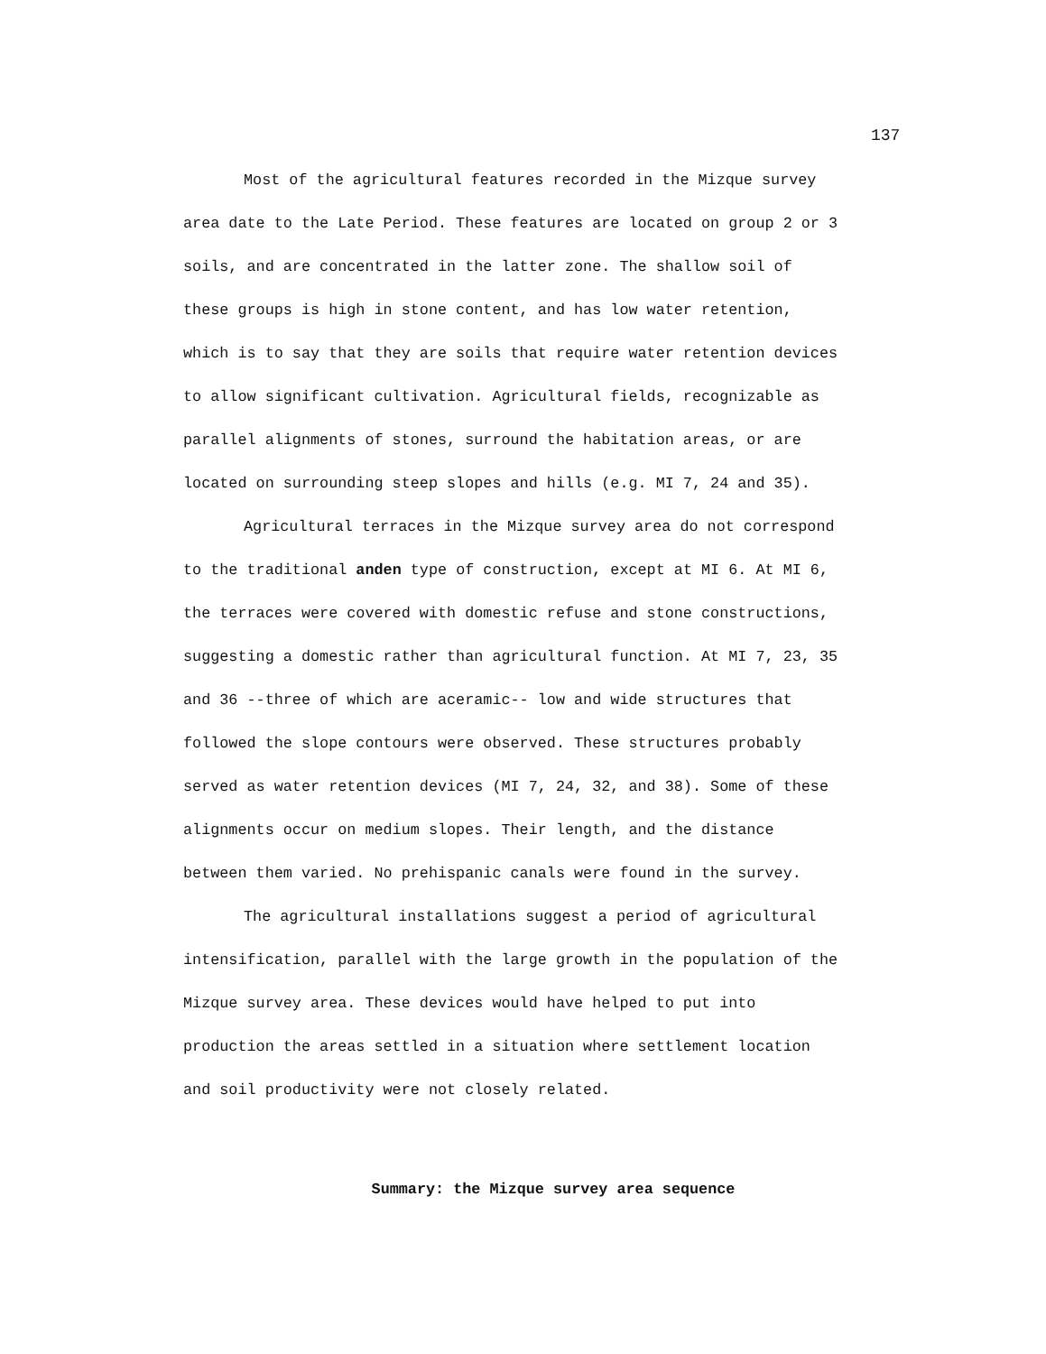137
Most of the agricultural features recorded in the Mizque survey area date to the Late Period. These features are located on group 2 or 3 soils, and are concentrated in the latter zone. The shallow soil of these groups is high in stone content, and has low water retention, which is to say that they are soils that require water retention devices to allow significant cultivation. Agricultural fields, recognizable as parallel alignments of stones, surround the habitation areas, or are located on surrounding steep slopes and hills (e.g. MI 7, 24 and 35).
Agricultural terraces in the Mizque survey area do not correspond to the traditional anden type of construction, except at MI 6. At MI 6, the terraces were covered with domestic refuse and stone constructions, suggesting a domestic rather than agricultural function. At MI 7, 23, 35 and 36 --three of which are aceramic-- low and wide structures that followed the slope contours were observed. These structures probably served as water retention devices (MI 7, 24, 32, and 38). Some of these alignments occur on medium slopes. Their length, and the distance between them varied. No prehispanic canals were found in the survey.
The agricultural installations suggest a period of agricultural intensification, parallel with the large growth in the population of the Mizque survey area. These devices would have helped to put into production the areas settled in a situation where settlement location and soil productivity were not closely related.
Summary: the Mizque survey area sequence